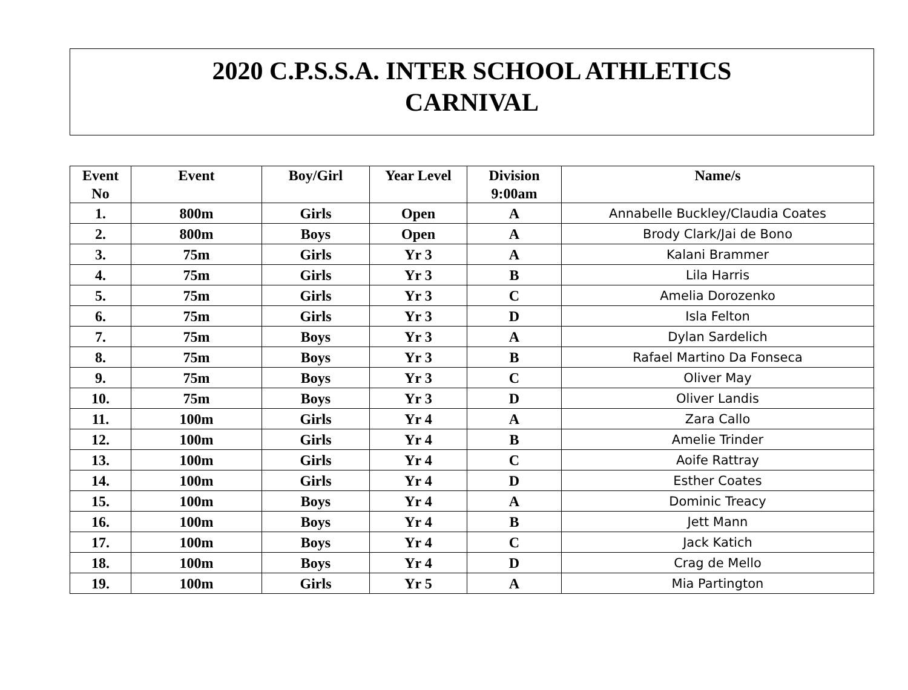2020 C.P.S.S.A. INTER SCHOOL ATHLETICS
CARNIVAL
| Event No | Event | Boy/Girl | Year Level | Division 9:00am | Name/s |
| --- | --- | --- | --- | --- | --- |
| 1. | 800m | Girls | Open | A | Annabelle Buckley/Claudia Coates |
| 2. | 800m | Boys | Open | A | Brody Clark/Jai de Bono |
| 3. | 75m | Girls | Yr 3 | A | Kalani Brammer |
| 4. | 75m | Girls | Yr 3 | B | Lila Harris |
| 5. | 75m | Girls | Yr 3 | C | Amelia Dorozenko |
| 6. | 75m | Girls | Yr 3 | D | Isla Felton |
| 7. | 75m | Boys | Yr 3 | A | Dylan Sardelich |
| 8. | 75m | Boys | Yr 3 | B | Rafael Martino Da Fonseca |
| 9. | 75m | Boys | Yr 3 | C | Oliver May |
| 10. | 75m | Boys | Yr 3 | D | Oliver Landis |
| 11. | 100m | Girls | Yr 4 | A | Zara Callo |
| 12. | 100m | Girls | Yr 4 | B | Amelie Trinder |
| 13. | 100m | Girls | Yr 4 | C | Aoife Rattray |
| 14. | 100m | Girls | Yr 4 | D | Esther Coates |
| 15. | 100m | Boys | Yr 4 | A | Dominic Treacy |
| 16. | 100m | Boys | Yr 4 | B | Jett Mann |
| 17. | 100m | Boys | Yr 4 | C | Jack Katich |
| 18. | 100m | Boys | Yr 4 | D | Crag de Mello |
| 19. | 100m | Girls | Yr 5 | A | Mia Partington |